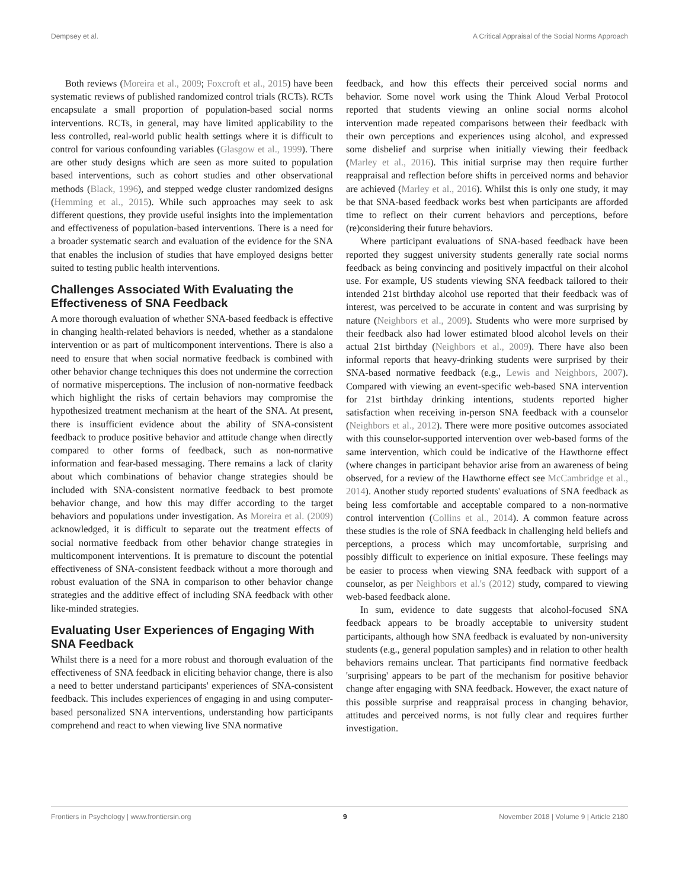Dempsey et al. A Critical Appraisal of the Social Norms Approach
Both reviews (Moreira et al., 2009; Foxcroft et al., 2015) have been systematic reviews of published randomized control trials (RCTs). RCTs encapsulate a small proportion of population-based social norms interventions. RCTs, in general, may have limited applicability to the less controlled, real-world public health settings where it is difficult to control for various confounding variables (Glasgow et al., 1999). There are other study designs which are seen as more suited to population based interventions, such as cohort studies and other observational methods (Black, 1996), and stepped wedge cluster randomized designs (Hemming et al., 2015). While such approaches may seek to ask different questions, they provide useful insights into the implementation and effectiveness of population-based interventions. There is a need for a broader systematic search and evaluation of the evidence for the SNA that enables the inclusion of studies that have employed designs better suited to testing public health interventions.
Challenges Associated With Evaluating the Effectiveness of SNA Feedback
A more thorough evaluation of whether SNA-based feedback is effective in changing health-related behaviors is needed, whether as a standalone intervention or as part of multicomponent interventions. There is also a need to ensure that when social normative feedback is combined with other behavior change techniques this does not undermine the correction of normative misperceptions. The inclusion of non-normative feedback which highlight the risks of certain behaviors may compromise the hypothesized treatment mechanism at the heart of the SNA. At present, there is insufficient evidence about the ability of SNA-consistent feedback to produce positive behavior and attitude change when directly compared to other forms of feedback, such as non-normative information and fear-based messaging. There remains a lack of clarity about which combinations of behavior change strategies should be included with SNA-consistent normative feedback to best promote behavior change, and how this may differ according to the target behaviors and populations under investigation. As Moreira et al. (2009) acknowledged, it is difficult to separate out the treatment effects of social normative feedback from other behavior change strategies in multicomponent interventions. It is premature to discount the potential effectiveness of SNA-consistent feedback without a more thorough and robust evaluation of the SNA in comparison to other behavior change strategies and the additive effect of including SNA feedback with other like-minded strategies.
Evaluating User Experiences of Engaging With SNA Feedback
Whilst there is a need for a more robust and thorough evaluation of the effectiveness of SNA feedback in eliciting behavior change, there is also a need to better understand participants' experiences of SNA-consistent feedback. This includes experiences of engaging in and using computer-based personalized SNA interventions, understanding how participants comprehend and react to when viewing live SNA normative
feedback, and how this effects their perceived social norms and behavior. Some novel work using the Think Aloud Verbal Protocol reported that students viewing an online social norms alcohol intervention made repeated comparisons between their feedback with their own perceptions and experiences using alcohol, and expressed some disbelief and surprise when initially viewing their feedback (Marley et al., 2016). This initial surprise may then require further reappraisal and reflection before shifts in perceived norms and behavior are achieved (Marley et al., 2016). Whilst this is only one study, it may be that SNA-based feedback works best when participants are afforded time to reflect on their current behaviors and perceptions, before (re)considering their future behaviors.
Where participant evaluations of SNA-based feedback have been reported they suggest university students generally rate social norms feedback as being convincing and positively impactful on their alcohol use. For example, US students viewing SNA feedback tailored to their intended 21st birthday alcohol use reported that their feedback was of interest, was perceived to be accurate in content and was surprising by nature (Neighbors et al., 2009). Students who were more surprised by their feedback also had lower estimated blood alcohol levels on their actual 21st birthday (Neighbors et al., 2009). There have also been informal reports that heavy-drinking students were surprised by their SNA-based normative feedback (e.g., Lewis and Neighbors, 2007). Compared with viewing an event-specific web-based SNA intervention for 21st birthday drinking intentions, students reported higher satisfaction when receiving in-person SNA feedback with a counselor (Neighbors et al., 2012). There were more positive outcomes associated with this counselor-supported intervention over web-based forms of the same intervention, which could be indicative of the Hawthorne effect (where changes in participant behavior arise from an awareness of being observed, for a review of the Hawthorne effect see McCambridge et al., 2014). Another study reported students' evaluations of SNA feedback as being less comfortable and acceptable compared to a non-normative control intervention (Collins et al., 2014). A common feature across these studies is the role of SNA feedback in challenging held beliefs and perceptions, a process which may uncomfortable, surprising and possibly difficult to experience on initial exposure. These feelings may be easier to process when viewing SNA feedback with support of a counselor, as per Neighbors et al.'s (2012) study, compared to viewing web-based feedback alone.
In sum, evidence to date suggests that alcohol-focused SNA feedback appears to be broadly acceptable to university student participants, although how SNA feedback is evaluated by non-university students (e.g., general population samples) and in relation to other health behaviors remains unclear. That participants find normative feedback 'surprising' appears to be part of the mechanism for positive behavior change after engaging with SNA feedback. However, the exact nature of this possible surprise and reappraisal process in changing behavior, attitudes and perceived norms, is not fully clear and requires further investigation.
Frontiers in Psychology | www.frontiersin.org 9 November 2018 | Volume 9 | Article 2180